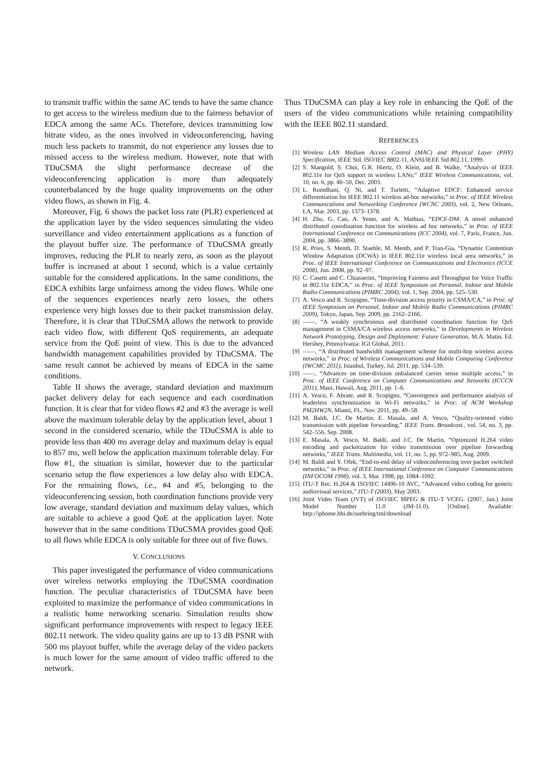to transmit traffic within the same AC tends to have the same chance to get access to the wireless medium due to the fairness behavior of EDCA among the same ACs. Therefore, devices transmitting low bitrate video, as the ones involved in videoconferencing, having much less packets to transmit, do not experience any losses due to missed access to the wireless medium. However, note that with TDuCSMA the slight performance decrease of the videoconferencing application is more than adequately counterbalanced by the huge quality improvements on the other video flows, as shown in Fig. 4.
Moreover, Fig. 6 shows the packet loss rate (PLR) experienced at the application layer by the video sequences simulating the video surveillance and video entertainment applications as a function of the playout buffer size. The performance of TDuCSMA greatly improves, reducing the PLR to nearly zero, as soon as the playout buffer is increased at about 1 second, which is a value certainly suitable for the considered applications. In the same conditions, the EDCA exhibits large unfairness among the video flows. While one of the sequences experiences nearly zero losses, the others experience very high losses due to their packet transmission delay. Therefore, it is clear that TDuCSMA allows the network to provide each video flow, with different QoS requirements, an adequate service from the QoE point of view. This is due to the advanced bandwidth management capabilities provided by TDuCSMA. The same result cannot be achieved by means of EDCA in the same conditions.
Table II shows the average, standard deviation and maximum packet delivery delay for each sequence and each coordination function. It is clear that for video flows #2 and #3 the average is well above the maximum tolerable delay by the application level, about 1 second in the considered scenario, while the TDuCSMA is able to provide less than 400 ms average delay and maximum delay is equal to 857 ms, well below the application maximum tolerable delay. For flow #1, the situation is similar, however due to the particular scenario setup the flow experiences a low delay also with EDCA. For the remaining flows, i.e., #4 and #5, belonging to the videoconferencing session, both coordination functions provide very low average, standard deviation and maximum delay values, which are suitable to achieve a good QoE at the application layer. Note however that in the same conditions TDuCSMA provides good QoE to all flows while EDCA is only suitable for three out of five flows.
V. CONCLUSIONS
This paper investigated the performance of video communications over wireless networks employing the TDuCSMA coordination function. The peculiar characteristics of TDuCSMA have been exploited to maximize the performance of video communications in a realistic home networking scenario. Simulation results show significant performance improvements with respect to legacy IEEE 802.11 network. The video quality gains are up to 13 dB PSNR with 500 ms playout buffer, while the average delay of the video packets is much lower for the same amount of video traffic offered to the network.
Thus TDuCSMA can play a key role in enhancing the QoE of the users of the video communications while retaining compatibility with the IEEE 802.11 standard.
REFERENCES
[1] Wireless LAN Medium Access Control (MAC) and Physical Layer (PHY) Specification, IEEE Std. ISO/IEC 8802-11, ANSI/IEEE Std 802.11, 1999.
[2] S. Mangold, S. Choi, G.R. Hiertz, O. Klein, and B. Walke, “Analysis of IEEE 802.11e for QoS support in wireless LANs,” IEEE Wireless Communications, vol. 10, no. 6, pp. 40–50, Dec. 2003.
[3] L. Romdhani, Q. Ni, and T. Turletti, “Adaptive EDCF: Enhanced service differentiation for IEEE 802.11 wireless ad-hoc networks,” in Proc. of IEEE Wireless Communications and Networking Conference (WCNC 2003), vol. 2, New Orleans, LA, Mar. 2003, pp. 1373–1378.
[4] H. Zhu, G. Cao, A. Yener, and A. Mathias, “EDCF-DM: A novel enhanced distributed coordination function for wireless ad hoc networks,” in Proc. of IEEE International Conference on Communications (ICC 2004), vol. 7, Paris, France, Jun. 2004, pp. 3866–3890.
[5] R. Pries, S. Menth, D. Staehle, M. Menth, and P. Tran-Gia, “Dynamic Contention Window Adaptation (DCWA) in IEEE 802.11e wireless local area networks,” in Proc. of IEEE International Conference on Communications and Electronics (ICCE 2008), Jun. 2008, pp. 92–97.
[6] C. Casetti and C. Chiasserini, “Improving Fairness and Throughput for Voice Traffic in 802.11e EDCA,” in Proc. of IEEE Symposium on Personal, Indoor and Mobile Radio Communications (PIMRC 2004), vol. 1, Sep. 2004, pp. 525–530.
[7] A. Vesco and R. Scopigno, “Time-division access priority in CSMA/CA,” in Proc. of IEEE Symposium on Personal, Indoor and Mobile Radio Communications (PIMRC 2009), Tokyo, Japan, Sep. 2009, pp. 2162–2166.
[8] ——, “A weakly synchronous and distributed coordination function for QoS management in CSMA/CA wireless access networks,” in Developments in Wireless Network Prototyping, Design and Deployment: Future Generation, M.A. Matin, Ed. Hershey, Pennsylvania: IGI Global, 2011.
[9] ——, “A distributed bandwidth management scheme for multi-hop wireless access networks,” in Proc. of Wireless Communications and Mobile Computing Conference (IWCMC 2011), Istanbul, Turkey, Jul. 2011, pp. 534–539.
[10] ——, “Advances on time-division unbalanced carrier sense multiple access,” in Proc. of IEEE Conference on Computer Communications and Networks (ICCCN 2011), Maui, Hawaii, Aug. 2011, pp. 1–6.
[11] A. Vesco, F. Abrate, and R. Scopigno, “Convergence and performance analysis of leaderless synchronization in Wi-Fi networks,” in Proc. of ACM Workshop PM2HW2N, Miami, FL, Nov. 2011, pp. 49–58.
[12] M. Baldi, J.C. De Martin, E. Masala, and A. Vesco, “Quality-oriented video transmission with pipeline forwarding,” IEEE Trans. Broadcast., vol. 54, no. 3, pp. 542–556, Sep. 2008.
[13] E. Masala, A. Vesco, M. Baldi, and J.C. De Martin, “Optimized H.264 video encoding and packetization for video transmission over pipeline forwarding networks,” IEEE Trans. Multimedia, vol. 11, no. 5, pp. 972–985, Aug. 2009.
[14] M. Baldi and Y. Ofek, “End-to-end delay of videoconferencing over packet switched networks,” in Proc. of IEEE International Conference on Computer Communications (INFOCOM 1998), vol. 3, Mar. 1998, pp. 1084–1092.
[15] ITU-T Rec. H.264 & ISO/IEC 14496-10 AVC, “Advanced video coding for generic audiovisual services,” ITU-T (2003), May 2003.
[16] Joint Video Team (JVT) of ISO/IEC MPEG & ITU-T VCEG. (2007, Jan.) Joint Model Number 11.0 (JM-11.0). [Online]. Available: http://iphome.hhi.de/suehring/tml/download